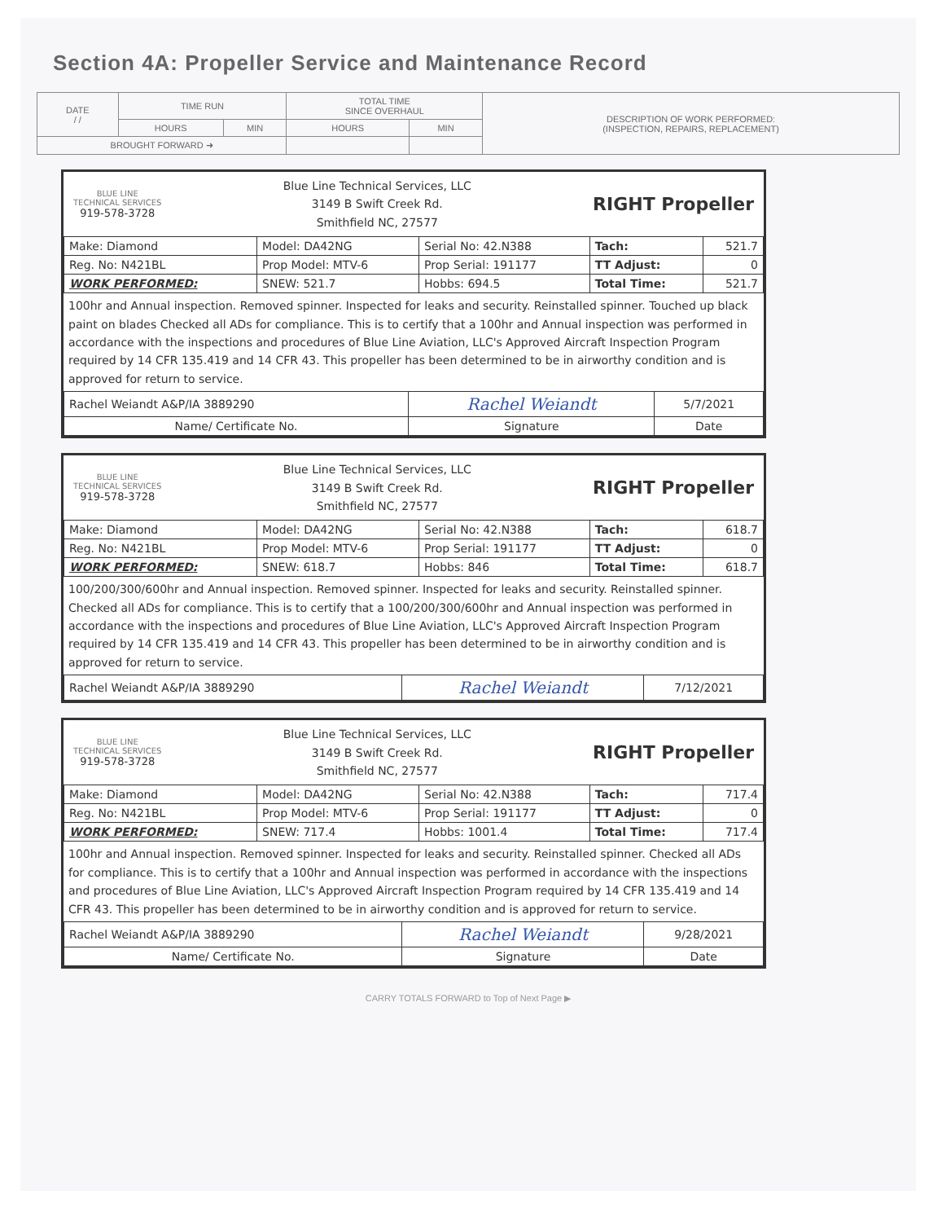Section 4A: Propeller Service and Maintenance Record
| DATE / / | TIME RUN | | TOTAL TIME SINCE OVERHAUL | | DESCRIPTION OF WORK PERFORMED: (INSPECTION, REPAIRS, REPLACEMENT) |
| | HOURS | MIN | HOURS | MIN | |
| BROUGHT FORWARD ➜ | | | | | |
BLUE LINE
TECHNICAL SERVICES
919-578-3728
Blue Line Technical Services, LLC
3149 B Swift Creek Rd.
Smithfield NC, 27577
RIGHT Propeller
| Make: Diamond | Model: DA42NG | Serial No: 42.N388 | Tach: | 521.7 |
| Reg. No: N421BL | Prop Model: MTV-6 | Prop Serial: 191177 | TT Adjust: | 0 |
| WORK PERFORMED: | SNEW: 521.7 | Hobbs: 694.5 | Total Time: | 521.7 |
100hr and Annual inspection. Removed spinner. Inspected for leaks and security. Reinstalled spinner. Touched up black paint on blades Checked all ADs for compliance. This is to certify that a 100hr and Annual inspection was performed in accordance with the inspections and procedures of Blue Line Aviation, LLC's Approved Aircraft Inspection Program required by 14 CFR 135.419 and 14 CFR 43. This propeller has been determined to be in airworthy condition and is approved for return to service.
| Rachel Weiandt A&P/IA 3889290 | Rachel Weiandt | 5/7/2021 |
| Name/ Certificate No. | Signature | Date |
BLUE LINE
TECHNICAL SERVICES
919-578-3728
Blue Line Technical Services, LLC
3149 B Swift Creek Rd.
Smithfield NC, 27577
RIGHT Propeller
| Make: Diamond | Model: DA42NG | Serial No: 42.N388 | Tach: | 618.7 |
| Reg. No: N421BL | Prop Model: MTV-6 | Prop Serial: 191177 | TT Adjust: | 0 |
| WORK PERFORMED: | SNEW: 618.7 | Hobbs: 846 | Total Time: | 618.7 |
100/200/300/600hr and Annual inspection. Removed spinner. Inspected for leaks and security. Reinstalled spinner. Checked all ADs for compliance. This is to certify that a 100/200/300/600hr and Annual inspection was performed in accordance with the inspections and procedures of Blue Line Aviation, LLC's Approved Aircraft Inspection Program required by 14 CFR 135.419 and 14 CFR 43. This propeller has been determined to be in airworthy condition and is approved for return to service.
| Rachel Weiandt A&P/IA 3889290 | Rachel Weiandt | 7/12/2021 |
BLUE LINE
TECHNICAL SERVICES
919-578-3728
Blue Line Technical Services, LLC
3149 B Swift Creek Rd.
Smithfield NC, 27577
RIGHT Propeller
| Make: Diamond | Model: DA42NG | Serial No: 42.N388 | Tach: | 717.4 |
| Reg. No: N421BL | Prop Model: MTV-6 | Prop Serial: 191177 | TT Adjust: | 0 |
| WORK PERFORMED: | SNEW: 717.4 | Hobbs: 1001.4 | Total Time: | 717.4 |
100hr and Annual inspection. Removed spinner. Inspected for leaks and security. Reinstalled spinner. Checked all ADs for compliance. This is to certify that a 100hr and Annual inspection was performed in accordance with the inspections and procedures of Blue Line Aviation, LLC's Approved Aircraft Inspection Program required by 14 CFR 135.419 and 14 CFR 43. This propeller has been determined to be in airworthy condition and is approved for return to service.
| Rachel Weiandt A&P/IA 3889290 | Rachel Weiandt | 9/28/2021 |
| Name/ Certificate No. | Signature | Date |
CARRY TOTALS FORWARD to Top of Next Page ▶